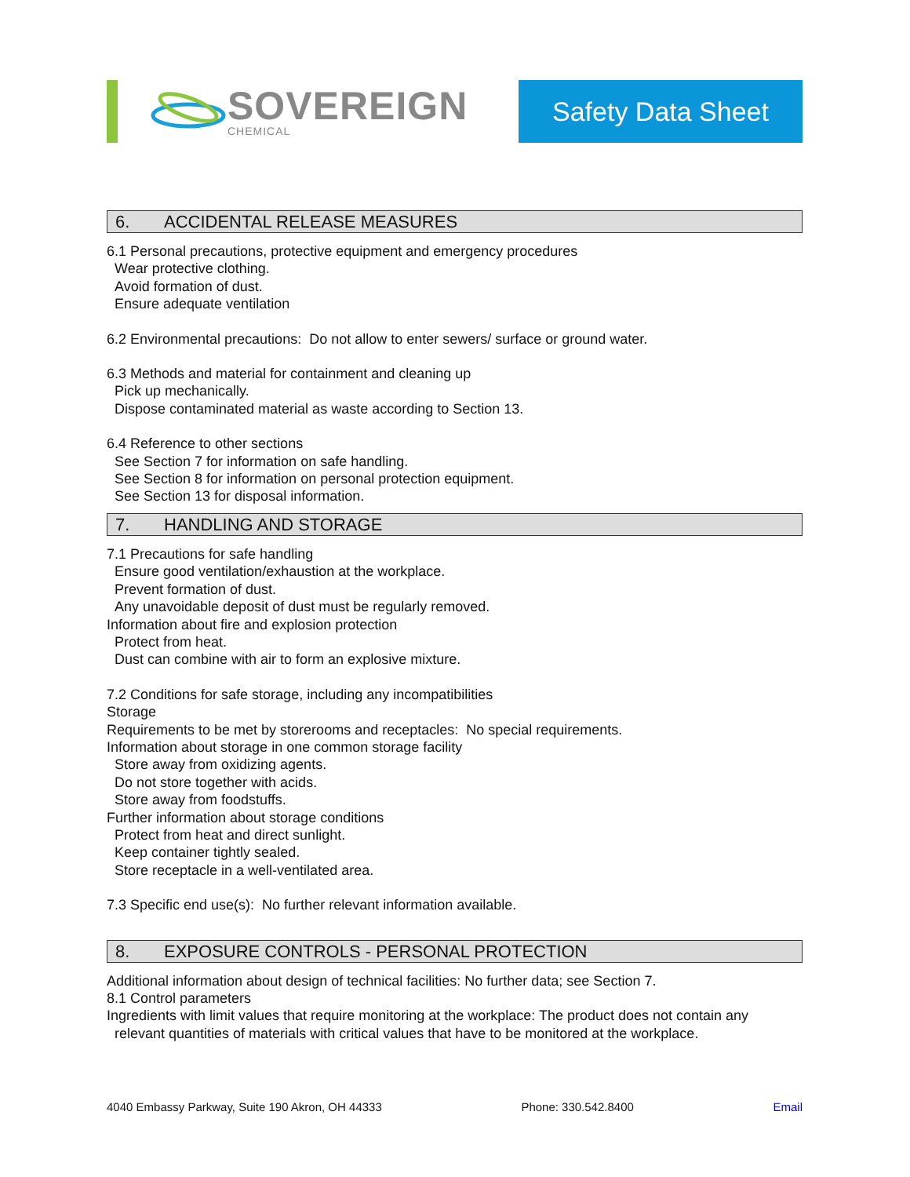SOVEREIGN
CHEMICAL
Safety Data Sheet
6. ACCIDENTAL RELEASE MEASURES
6.1 Personal precautions, protective equipment and emergency procedures
Wear protective clothing.
Avoid formation of dust.
Ensure adequate ventilation
6.2 Environmental precautions: Do not allow to enter sewers/ surface or ground water.
6.3 Methods and material for containment and cleaning up
Pick up mechanically.
Dispose contaminated material as waste according to Section 13.
6.4 Reference to other sections
See Section 7 for information on safe handling.
See Section 8 for information on personal protection equipment.
See Section 13 for disposal information.
7. HANDLING AND STORAGE
7.1 Precautions for safe handling
Ensure good ventilation/exhaustion at the workplace.
Prevent formation of dust.
Any unavoidable deposit of dust must be regularly removed.
Information about fire and explosion protection
Protect from heat.
Dust can combine with air to form an explosive mixture.
7.2 Conditions for safe storage, including any incompatibilities
Storage
Requirements to be met by storerooms and receptacles: No special requirements.
Information about storage in one common storage facility
Store away from oxidizing agents.
Do not store together with acids.
Store away from foodstuffs.
Further information about storage conditions
Protect from heat and direct sunlight.
Keep container tightly sealed.
Store receptacle in a well-ventilated area.
7.3 Specific end use(s): No further relevant information available.
8. EXPOSURE CONTROLS - PERSONAL PROTECTION
Additional information about design of technical facilities: No further data; see Section 7.
8.1 Control parameters
Ingredients with limit values that require monitoring at the workplace: The product does not contain any
relevant quantities of materials with critical values that have to be monitored at the workplace.
4040 Embassy Parkway, Suite 190 Akron, OH 44333 Phone: 330.542.8400 Email